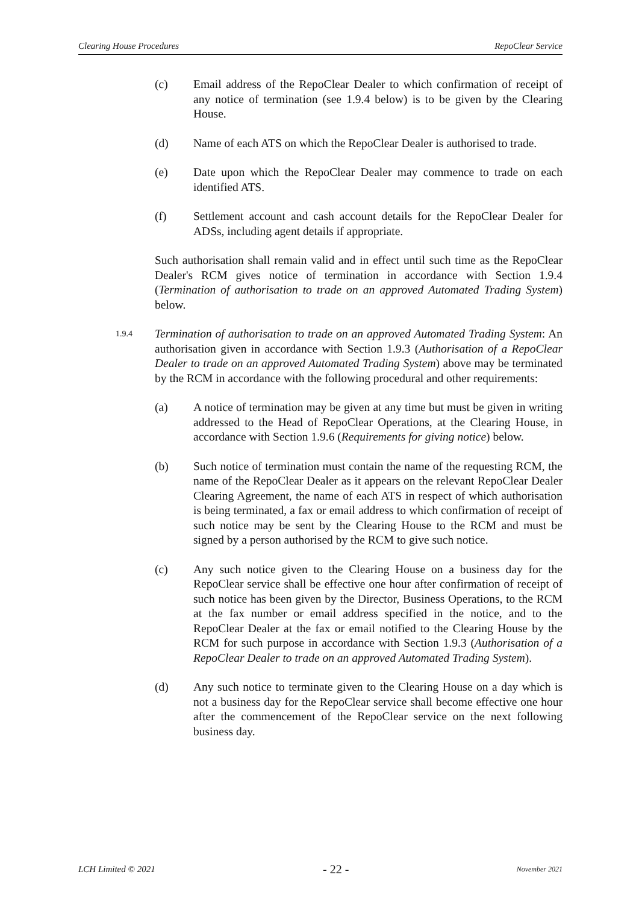Clearing House Procedures RepoClear Service
(c) Email address of the RepoClear Dealer to which confirmation of receipt of any notice of termination (see 1.9.4 below) is to be given by the Clearing House.
(d) Name of each ATS on which the RepoClear Dealer is authorised to trade.
(e) Date upon which the RepoClear Dealer may commence to trade on each identified ATS.
(f) Settlement account and cash account details for the RepoClear Dealer for ADSs, including agent details if appropriate.
Such authorisation shall remain valid and in effect until such time as the RepoClear Dealer's RCM gives notice of termination in accordance with Section 1.9.4 (Termination of authorisation to trade on an approved Automated Trading System) below.
1.9.4
Termination of authorisation to trade on an approved Automated Trading System: An authorisation given in accordance with Section 1.9.3 (Authorisation of a RepoClear Dealer to trade on an approved Automated Trading System) above may be terminated by the RCM in accordance with the following procedural and other requirements:
(a) A notice of termination may be given at any time but must be given in writing addressed to the Head of RepoClear Operations, at the Clearing House, in accordance with Section 1.9.6 (Requirements for giving notice) below.
(b) Such notice of termination must contain the name of the requesting RCM, the name of the RepoClear Dealer as it appears on the relevant RepoClear Dealer Clearing Agreement, the name of each ATS in respect of which authorisation is being terminated, a fax or email address to which confirmation of receipt of such notice may be sent by the Clearing House to the RCM and must be signed by a person authorised by the RCM to give such notice.
(c) Any such notice given to the Clearing House on a business day for the RepoClear service shall be effective one hour after confirmation of receipt of such notice has been given by the Director, Business Operations, to the RCM at the fax number or email address specified in the notice, and to the RepoClear Dealer at the fax or email notified to the Clearing House by the RCM for such purpose in accordance with Section 1.9.3 (Authorisation of a RepoClear Dealer to trade on an approved Automated Trading System).
(d) Any such notice to terminate given to the Clearing House on a day which is not a business day for the RepoClear service shall become effective one hour after the commencement of the RepoClear service on the next following business day.
LCH Limited © 2021 - 22 - November 2021